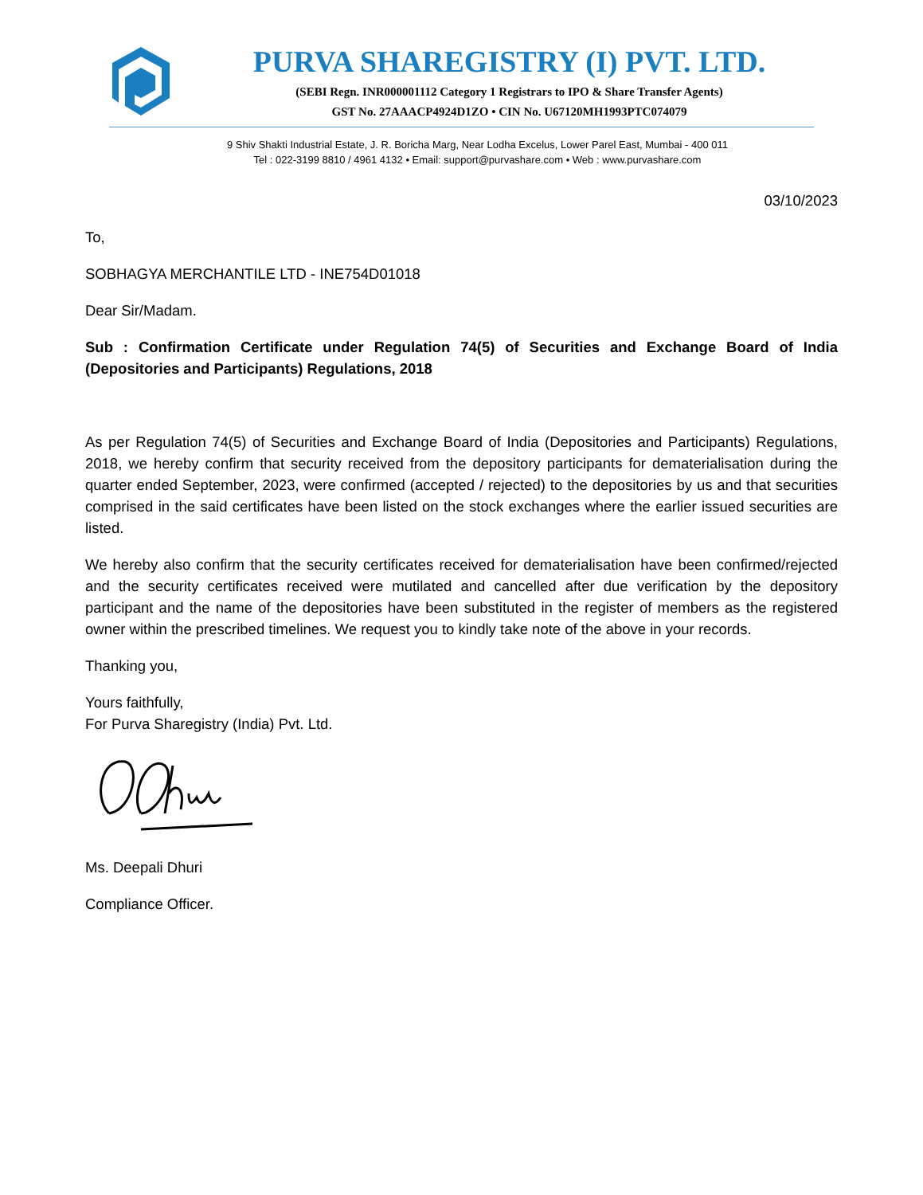PURVA SHAREGISTRY (I) PVT. LTD.
(SEBI Regn. INR000001112 Category 1 Registrars to IPO & Share Transfer Agents)
GST No. 27AAACP4924D1ZO • CIN No. U67120MH1993PTC074079
9 Shiv Shakti Industrial Estate, J. R. Boricha Marg, Near Lodha Excelus, Lower Parel East, Mumbai - 400 011
Tel : 022-3199 8810 / 4961 4132 • Email: support@purvashare.com • Web : www.purvashare.com
03/10/2023
To,
SOBHAGYA MERCHANTILE LTD - INE754D01018
Dear Sir/Madam.
Sub : Confirmation Certificate under Regulation 74(5) of Securities and Exchange Board of India (Depositories and Participants) Regulations, 2018
As per Regulation 74(5) of Securities and Exchange Board of India (Depositories and Participants) Regulations, 2018, we hereby confirm that security received from the depository participants for dematerialisation during the quarter ended September, 2023, were confirmed (accepted / rejected) to the depositories by us and that securities comprised in the said certificates have been listed on the stock exchanges where the earlier issued securities are listed.
We hereby also confirm that the security certificates received for dematerialisation have been confirmed/rejected and the security certificates received were mutilated and cancelled after due verification by the depository participant and the name of the depositories have been substituted in the register of members as the registered owner within the prescribed timelines. We request you to kindly take note of the above in your records.
Thanking you,
Yours faithfully,
For Purva Sharegistry (India) Pvt. Ltd.
Ms. Deepali Dhuri
Compliance Officer.